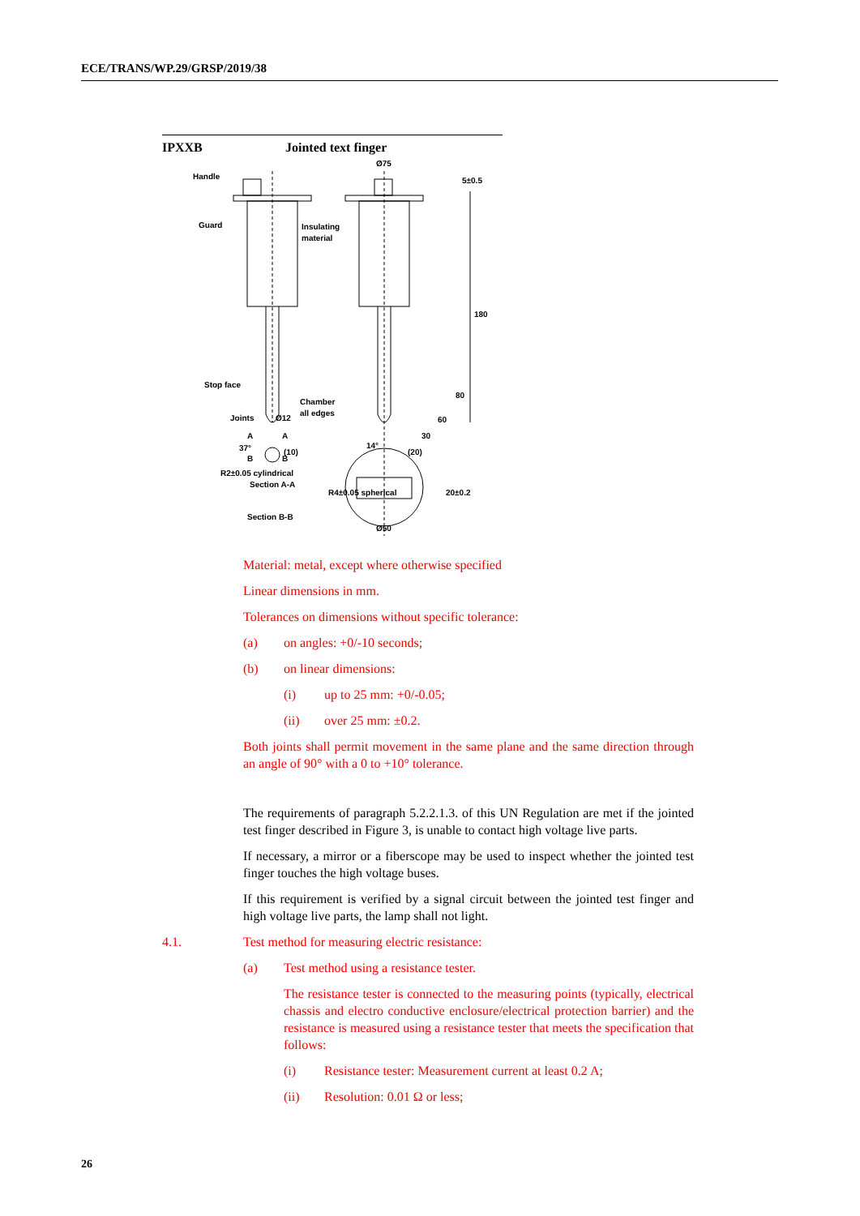ECE/TRANS/WP.29/GRSP/2019/38
IPXXB Jointed text finger
Handle
Guard
Insulating
material
Stop face
Chamber
all edges
Joints
Ø12
R2±0.05 cylindrical
R4±0.05 spherical
Section A-A
Section B-B
Ø75
Ø50
180
80
60
30
20±0.2
5±0.5
37°
14°
(20)
(10)
A
A
B
B
Material: metal, except where otherwise specified
Linear dimensions in mm.
Tolerances on dimensions without specific tolerance:
(a) on angles: +0/-10 seconds;
(b) on linear dimensions:
(i) up to 25 mm: +0/-0.05;
(ii) over 25 mm: ±0.2.
Both joints shall permit movement in the same plane and the same direction through an angle of 90° with a 0 to +10° tolerance.
The requirements of paragraph 5.2.2.1.3. of this UN Regulation are met if the jointed test finger described in Figure 3, is unable to contact high voltage live parts.
If necessary, a mirror or a fiberscope may be used to inspect whether the jointed test finger touches the high voltage buses.
If this requirement is verified by a signal circuit between the jointed test finger and high voltage live parts, the lamp shall not light.
4.1. Test method for measuring electric resistance:
(a) Test method using a resistance tester.
The resistance tester is connected to the measuring points (typically, electrical chassis and electro conductive enclosure/electrical protection barrier) and the resistance is measured using a resistance tester that meets the specification that follows:
(i) Resistance tester: Measurement current at least 0.2 A;
(ii) Resolution: 0.01 Ω or less;
26